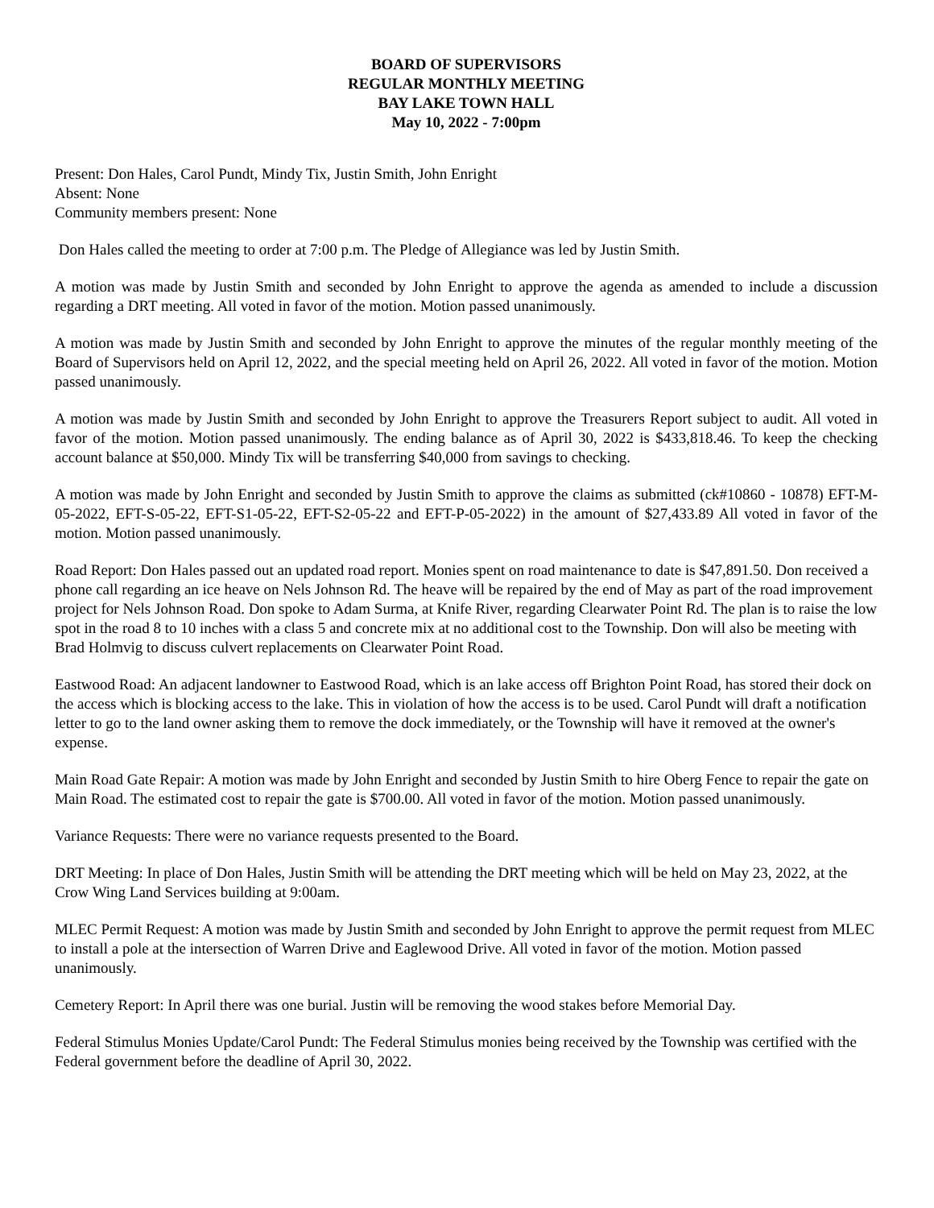BOARD OF SUPERVISORS
REGULAR MONTHLY MEETING
BAY LAKE TOWN HALL
May 10, 2022 - 7:00pm
Present: Don Hales, Carol Pundt, Mindy Tix, Justin Smith, John Enright
Absent: None
Community members present: None
Don Hales called the meeting to order at 7:00 p.m. The Pledge of Allegiance was led by Justin Smith.
A motion was made by Justin Smith and seconded by John Enright to approve the agenda as amended to include a discussion regarding a DRT meeting. All voted in favor of the motion. Motion passed unanimously.
A motion was made by Justin Smith and seconded by John Enright to approve the minutes of the regular monthly meeting of the Board of Supervisors held on April 12, 2022, and the special meeting held on April 26, 2022. All voted in favor of the motion. Motion passed unanimously.
A motion was made by Justin Smith and seconded by John Enright to approve the Treasurers Report subject to audit. All voted in favor of the motion. Motion passed unanimously. The ending balance as of April 30, 2022 is $433,818.46. To keep the checking account balance at $50,000. Mindy Tix will be transferring $40,000 from savings to checking.
A motion was made by John Enright and seconded by Justin Smith to approve the claims as submitted (ck#10860 - 10878) EFT-M-05-2022, EFT-S-05-22, EFT-S1-05-22, EFT-S2-05-22 and EFT-P-05-2022) in the amount of $27,433.89 All voted in favor of the motion. Motion passed unanimously.
Road Report: Don Hales passed out an updated road report. Monies spent on road maintenance to date is $47,891.50. Don received a phone call regarding an ice heave on Nels Johnson Rd. The heave will be repaired by the end of May as part of the road improvement project for Nels Johnson Road. Don spoke to Adam Surma, at Knife River, regarding Clearwater Point Rd. The plan is to raise the low spot in the road 8 to 10 inches with a class 5 and concrete mix at no additional cost to the Township. Don will also be meeting with Brad Holmvig to discuss culvert replacements on Clearwater Point Road.
Eastwood Road: An adjacent landowner to Eastwood Road, which is an lake access off Brighton Point Road, has stored their dock on the access which is blocking access to the lake. This in violation of how the access is to be used. Carol Pundt will draft a notification letter to go to the land owner asking them to remove the dock immediately, or the Township will have it removed at the owner's expense.
Main Road Gate Repair: A motion was made by John Enright and seconded by Justin Smith to hire Oberg Fence to repair the gate on Main Road. The estimated cost to repair the gate is $700.00. All voted in favor of the motion. Motion passed unanimously.
Variance Requests: There were no variance requests presented to the Board.
DRT Meeting: In place of Don Hales, Justin Smith will be attending the DRT meeting which will be held on May 23, 2022, at the Crow Wing Land Services building at 9:00am.
MLEC Permit Request: A motion was made by Justin Smith and seconded by John Enright to approve the permit request from MLEC to install a pole at the intersection of Warren Drive and Eaglewood Drive. All voted in favor of the motion. Motion passed unanimously.
Cemetery Report: In April there was one burial. Justin will be removing the wood stakes before Memorial Day.
Federal Stimulus Monies Update/Carol Pundt: The Federal Stimulus monies being received by the Township was certified with the Federal government before the deadline of April 30, 2022.